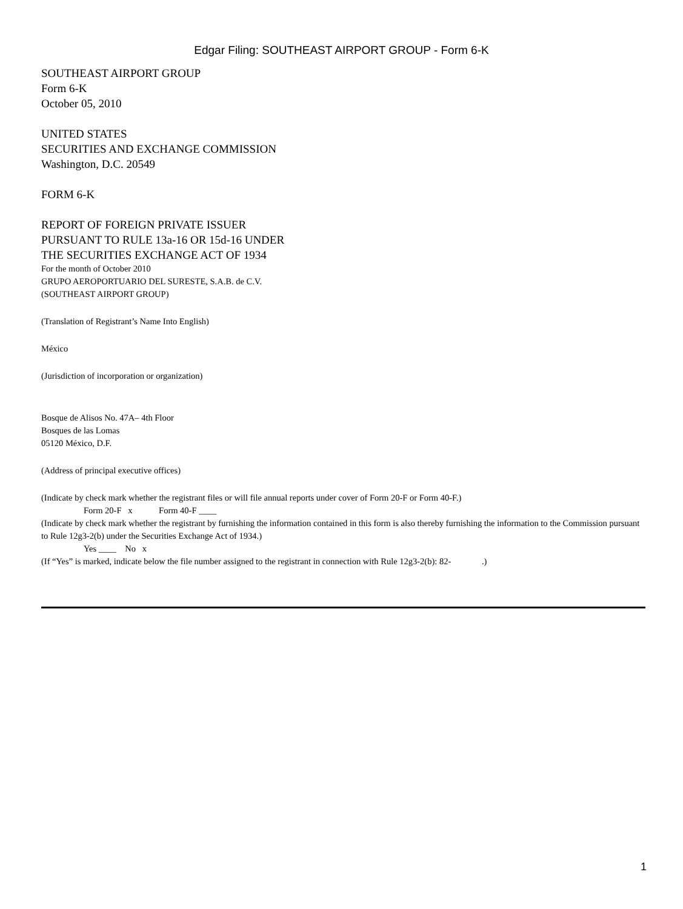Edgar Filing: SOUTHEAST AIRPORT GROUP - Form 6-K
SOUTHEAST AIRPORT GROUP
Form 6-K
October 05, 2010
UNITED STATES
SECURITIES AND EXCHANGE COMMISSION
Washington, D.C. 20549
FORM 6-K
REPORT OF FOREIGN PRIVATE ISSUER
PURSUANT TO RULE 13a-16 OR 15d-16 UNDER
THE SECURITIES EXCHANGE ACT OF 1934
For the month of October 2010
GRUPO AEROPORTUARIO DEL SURESTE, S.A.B. de C.V.
(SOUTHEAST AIRPORT GROUP)
(Translation of Registrant’s Name Into English)
México
(Jurisdiction of incorporation or organization)
Bosque de Alisos No. 47A– 4th Floor
Bosques de las Lomas
05120 México, D.F.
(Address of principal executive offices)
(Indicate by check mark whether the registrant files or will file annual reports under cover of Form 20-F or Form 40-F.)
Form 20-F x Form 40-F ____
(Indicate by check mark whether the registrant by furnishing the information contained in this form is also thereby furnishing the information to the Commission pursuant to Rule 12g3-2(b) under the Securities Exchange Act of 1934.)
Yes ____ No x
(If “Yes” is marked, indicate below the file number assigned to the registrant in connection with Rule 12g3-2(b): 82- .)
1